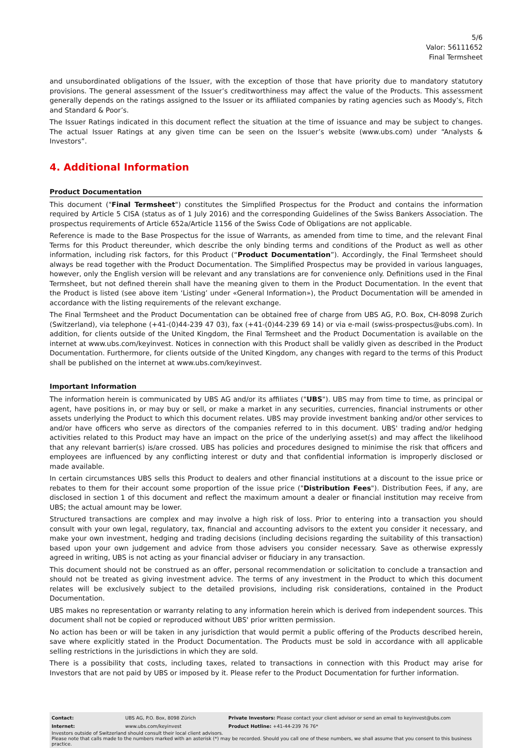5/6
Valor: 56111652
Final Termsheet
and unsubordinated obligations of the Issuer, with the exception of those that have priority due to mandatory statutory provisions. The general assessment of the Issuer’s creditworthiness may affect the value of the Products. This assessment generally depends on the ratings assigned to the Issuer or its affiliated companies by rating agencies such as Moody’s, Fitch and Standard & Poor’s.
The Issuer Ratings indicated in this document reflect the situation at the time of issuance and may be subject to changes. The actual Issuer Ratings at any given time can be seen on the Issuer’s website (www.ubs.com) under “Analysts & Investors”.
4. Additional Information
Product Documentation
This document ("Final Termsheet") constitutes the Simplified Prospectus for the Product and contains the information required by Article 5 CISA (status as of 1 July 2016) and the corresponding Guidelines of the Swiss Bankers Association. The prospectus requirements of Article 652a/Article 1156 of the Swiss Code of Obligations are not applicable.
Reference is made to the Base Prospectus for the issue of Warrants, as amended from time to time, and the relevant Final Terms for this Product thereunder, which describe the only binding terms and conditions of the Product as well as other information, including risk factors, for this Product (“Product Documentation”). Accordingly, the Final Termsheet should always be read together with the Product Documentation. The Simplified Prospectus may be provided in various languages, however, only the English version will be relevant and any translations are for convenience only. Definitions used in the Final Termsheet, but not defined therein shall have the meaning given to them in the Product Documentation. In the event that the Product is listed (see above item ‘Listing’ under «General Information»), the Product Documentation will be amended in accordance with the listing requirements of the relevant exchange.
The Final Termsheet and the Product Documentation can be obtained free of charge from UBS AG, P.O. Box, CH-8098 Zurich (Switzerland), via telephone (+41-(0)44-239 47 03), fax (+41-(0)44-239 69 14) or via e-mail (swiss-prospectus@ubs.com). In addition, for clients outside of the United Kingdom, the Final Termsheet and the Product Documentation is available on the internet at www.ubs.com/keyinvest. Notices in connection with this Product shall be validly given as described in the Product Documentation. Furthermore, for clients outside of the United Kingdom, any changes with regard to the terms of this Product shall be published on the internet at www.ubs.com/keyinvest.
Important Information
The information herein is communicated by UBS AG and/or its affiliates ("UBS"). UBS may from time to time, as principal or agent, have positions in, or may buy or sell, or make a market in any securities, currencies, financial instruments or other assets underlying the Product to which this document relates. UBS may provide investment banking and/or other services to and/or have officers who serve as directors of the companies referred to in this document. UBS' trading and/or hedging activities related to this Product may have an impact on the price of the underlying asset(s) and may affect the likelihood that any relevant barrier(s) is/are crossed. UBS has policies and procedures designed to minimise the risk that officers and employees are influenced by any conflicting interest or duty and that confidential information is improperly disclosed or made available.
In certain circumstances UBS sells this Product to dealers and other financial institutions at a discount to the issue price or rebates to them for their account some proportion of the issue price ("Distribution Fees"). Distribution Fees, if any, are disclosed in section 1 of this document and reflect the maximum amount a dealer or financial institution may receive from UBS; the actual amount may be lower.
Structured transactions are complex and may involve a high risk of loss. Prior to entering into a transaction you should consult with your own legal, regulatory, tax, financial and accounting advisors to the extent you consider it necessary, and make your own investment, hedging and trading decisions (including decisions regarding the suitability of this transaction) based upon your own judgement and advice from those advisers you consider necessary. Save as otherwise expressly agreed in writing, UBS is not acting as your financial adviser or fiduciary in any transaction.
This document should not be construed as an offer, personal recommendation or solicitation to conclude a transaction and should not be treated as giving investment advice. The terms of any investment in the Product to which this document relates will be exclusively subject to the detailed provisions, including risk considerations, contained in the Product Documentation.
UBS makes no representation or warranty relating to any information herein which is derived from independent sources. This document shall not be copied or reproduced without UBS' prior written permission.
No action has been or will be taken in any jurisdiction that would permit a public offering of the Products described herein, save where explicitly stated in the Product Documentation. The Products must be sold in accordance with all applicable selling restrictions in the jurisdictions in which they are sold.
There is a possibility that costs, including taxes, related to transactions in connection with this Product may arise for Investors that are not paid by UBS or imposed by it. Please refer to the Product Documentation for further information.
| Contact: | UBS AG, P.O. Box, 8098 Zürich | Private Investors: Please contact your client advisor or send an email to keyinvest@ubs.com |
| Internet: | www.ubs.com/keyinvest | Product Hotline: +41-44-239 76 76* |
Investors outside of Switzerland should consult their local client advisors.
Please note that calls made to the numbers marked with an asterisk (*) may be recorded. Should you call one of these numbers, we shall assume that you consent to this business practice.